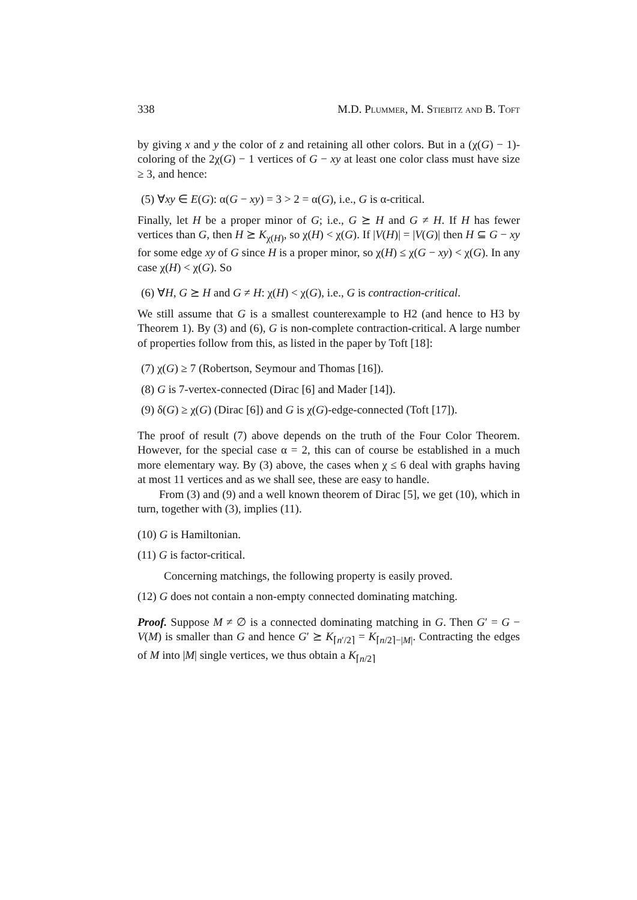338 M.D. Plummer, M. Stiebitz and B. Toft
by giving x and y the color of z and retaining all other colors. But in a (χ(G) − 1)-coloring of the 2χ(G) − 1 vertices of G − xy at least one color class must have size ≥ 3, and hence:
(5) ∀xy ∈ E(G): α(G − xy) = 3 > 2 = α(G), i.e., G is α-critical.
Finally, let H be a proper minor of G; i.e., G ⪰ H and G ≠ H. If H has fewer vertices than G, then H ⪰ K<sub>χ(H)</sub>, so χ(H) < χ(G). If |V(H)| = |V(G)| then H ⊆ G − xy for some edge xy of G since H is a proper minor, so χ(H) ≤ χ(G − xy) < χ(G). In any case χ(H) < χ(G). So
(6) ∀H, G ⪰ H and G ≠ H: χ(H) < χ(G), i.e., G is contraction-critical.
We still assume that G is a smallest counterexample to H2 (and hence to H3 by Theorem 1). By (3) and (6), G is non-complete contraction-critical. A large number of properties follow from this, as listed in the paper by Toft [18]:
(7) χ(G) ≥ 7 (Robertson, Seymour and Thomas [16]).
(8) G is 7-vertex-connected (Dirac [6] and Mader [14]).
(9) δ(G) ≥ χ(G) (Dirac [6]) and G is χ(G)-edge-connected (Toft [17]).
The proof of result (7) above depends on the truth of the Four Color Theorem. However, for the special case α = 2, this can of course be established in a much more elementary way. By (3) above, the cases when χ ≤ 6 deal with graphs having at most 11 vertices and as we shall see, these are easy to handle.
From (3) and (9) and a well known theorem of Dirac [5], we get (10), which in turn, together with (3), implies (11).
(10) G is Hamiltonian.
(11) G is factor-critical.
Concerning matchings, the following property is easily proved.
(12) G does not contain a non-empty connected dominating matching.
Proof. Suppose M ≠ ∅ is a connected dominating matching in G. Then G′ = G − V(M) is smaller than G and hence G′ ⪰ K<sub>⌈n′/2⌉</sub> = K<sub>⌈n/2⌉−|M|</sub>. Contracting the edges of M into |M| single vertices, we thus obtain a K<sub>⌈n/2⌉</sub>